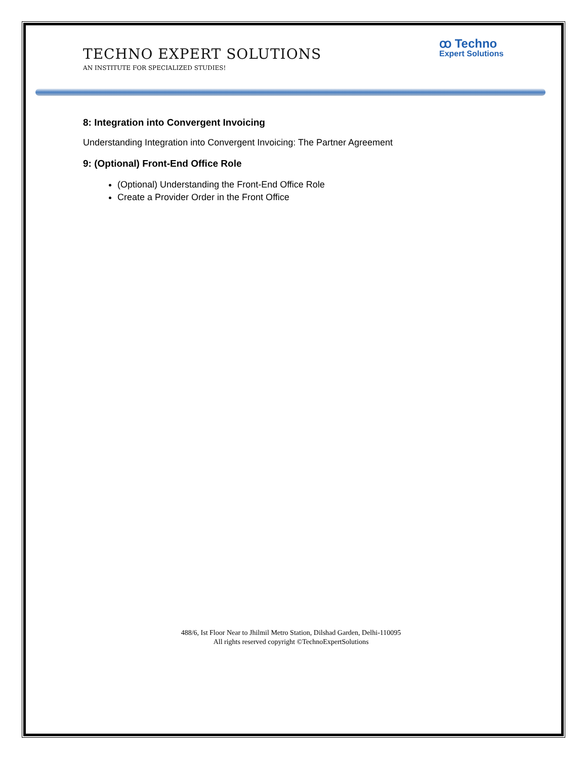ꝏ Techno
Expert Solutions
TECHNO EXPERT SOLUTIONS
AN INSTITUTE FOR SPECIALIZED STUDIES!
8: Integration into Convergent Invoicing
Understanding Integration into Convergent Invoicing: The Partner Agreement
9: (Optional) Front-End Office Role
(Optional) Understanding the Front-End Office Role
Create a Provider Order in the Front Office
488/6, Ist Floor Near to Jhilmil Metro Station, Dilshad Garden, Delhi-110095
All rights reserved copyright ©TechnoExpertSolutions